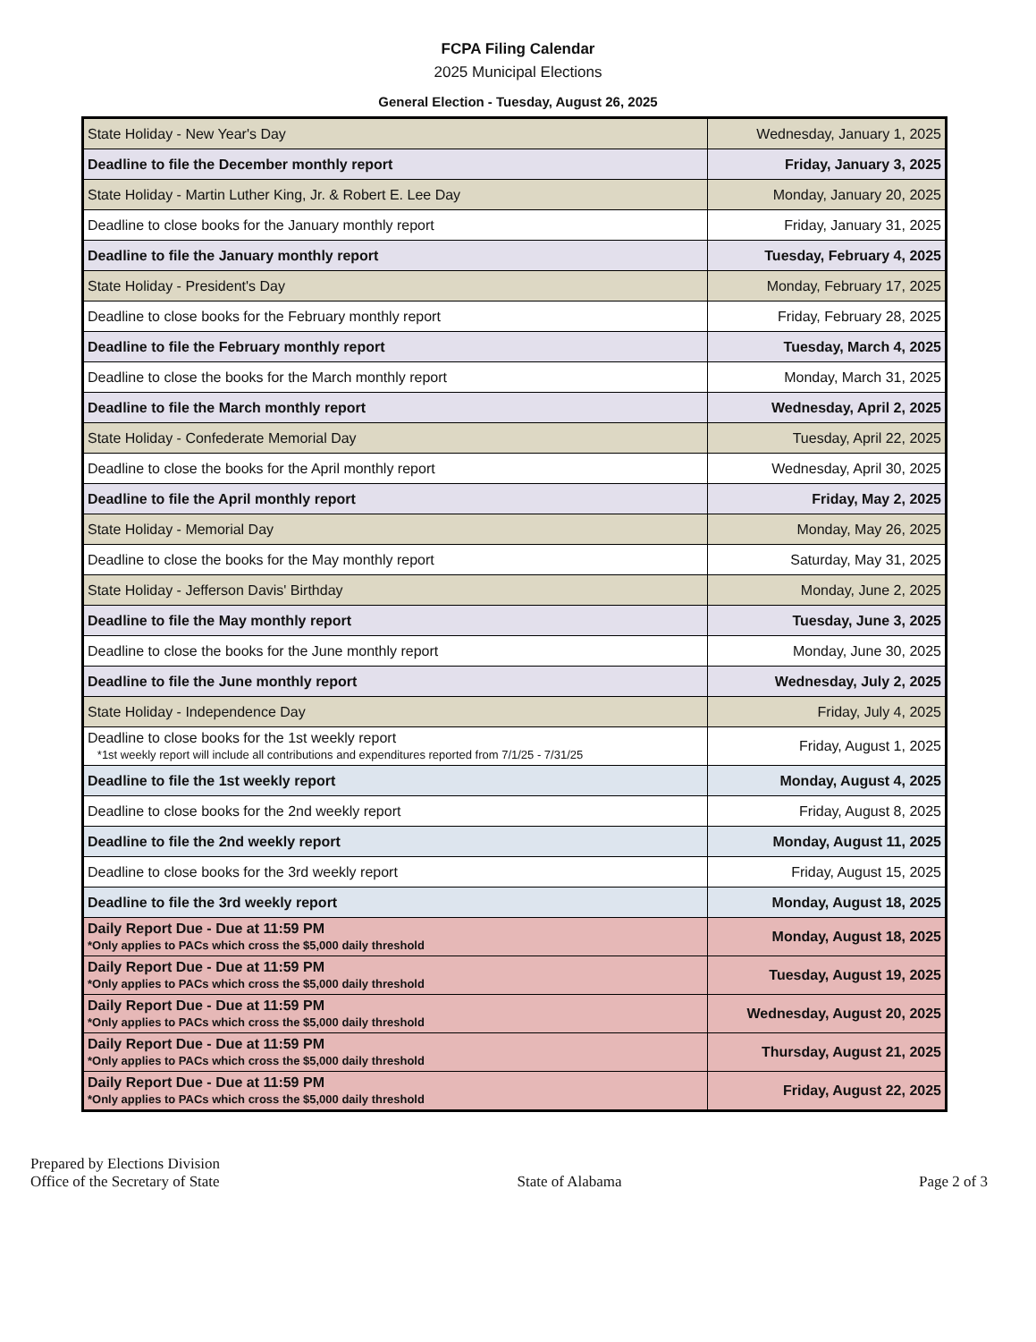FCPA Filing Calendar
2025 Municipal Elections
General Election - Tuesday, August 26, 2025
| State Holiday - New Year's Day | Wednesday, January 1, 2025 |
| Deadline to file the December monthly report | Friday, January 3, 2025 |
| State Holiday - Martin Luther King, Jr. & Robert E. Lee Day | Monday, January 20, 2025 |
| Deadline to close books for the January monthly report | Friday, January 31, 2025 |
| Deadline to file the January monthly report | Tuesday, February 4, 2025 |
| State Holiday - President's Day | Monday, February 17, 2025 |
| Deadline to close books for the February monthly report | Friday, February 28, 2025 |
| Deadline to file the February monthly report | Tuesday, March 4, 2025 |
| Deadline to close the books for the March monthly report | Monday, March 31, 2025 |
| Deadline to file the March monthly report | Wednesday, April 2, 2025 |
| State Holiday - Confederate Memorial Day | Tuesday, April 22, 2025 |
| Deadline to close the books for the April monthly report | Wednesday, April 30, 2025 |
| Deadline to file the April monthly report | Friday, May 2, 2025 |
| State Holiday - Memorial Day | Monday, May 26, 2025 |
| Deadline to close the books for the May monthly report | Saturday, May 31, 2025 |
| State Holiday - Jefferson Davis' Birthday | Monday, June 2, 2025 |
| Deadline to file the May monthly report | Tuesday, June 3, 2025 |
| Deadline to close the books for the June monthly report | Monday, June 30, 2025 |
| Deadline to file the June monthly report | Wednesday, July 2, 2025 |
| State Holiday - Independence Day | Friday, July 4, 2025 |
| Deadline to close books for the 1st weekly report *1st weekly report will include all contributions and expenditures reported from 7/1/25 - 7/31/25 | Friday, August 1, 2025 |
| Deadline to file the 1st weekly report | Monday, August 4, 2025 |
| Deadline to close books for the 2nd weekly report | Friday, August 8, 2025 |
| Deadline to file the 2nd weekly report | Monday, August 11, 2025 |
| Deadline to close books for the 3rd weekly report | Friday, August 15, 2025 |
| Deadline to file the 3rd weekly report | Monday, August 18, 2025 |
| Daily Report Due - Due at 11:59 PM *Only applies to PACs which cross the $5,000 daily threshold | Monday, August 18, 2025 |
| Daily Report Due - Due at 11:59 PM *Only applies to PACs which cross the $5,000 daily threshold | Tuesday, August 19, 2025 |
| Daily Report Due - Due at 11:59 PM *Only applies to PACs which cross the $5,000 daily threshold | Wednesday, August 20, 2025 |
| Daily Report Due - Due at 11:59 PM *Only applies to PACs which cross the $5,000 daily threshold | Thursday, August 21, 2025 |
| Daily Report Due - Due at 11:59 PM *Only applies to PACs which cross the $5,000 daily threshold | Friday, August 22, 2025 |
Prepared by Elections Division
Office of the Secretary of State
State of Alabama
Page 2 of 3